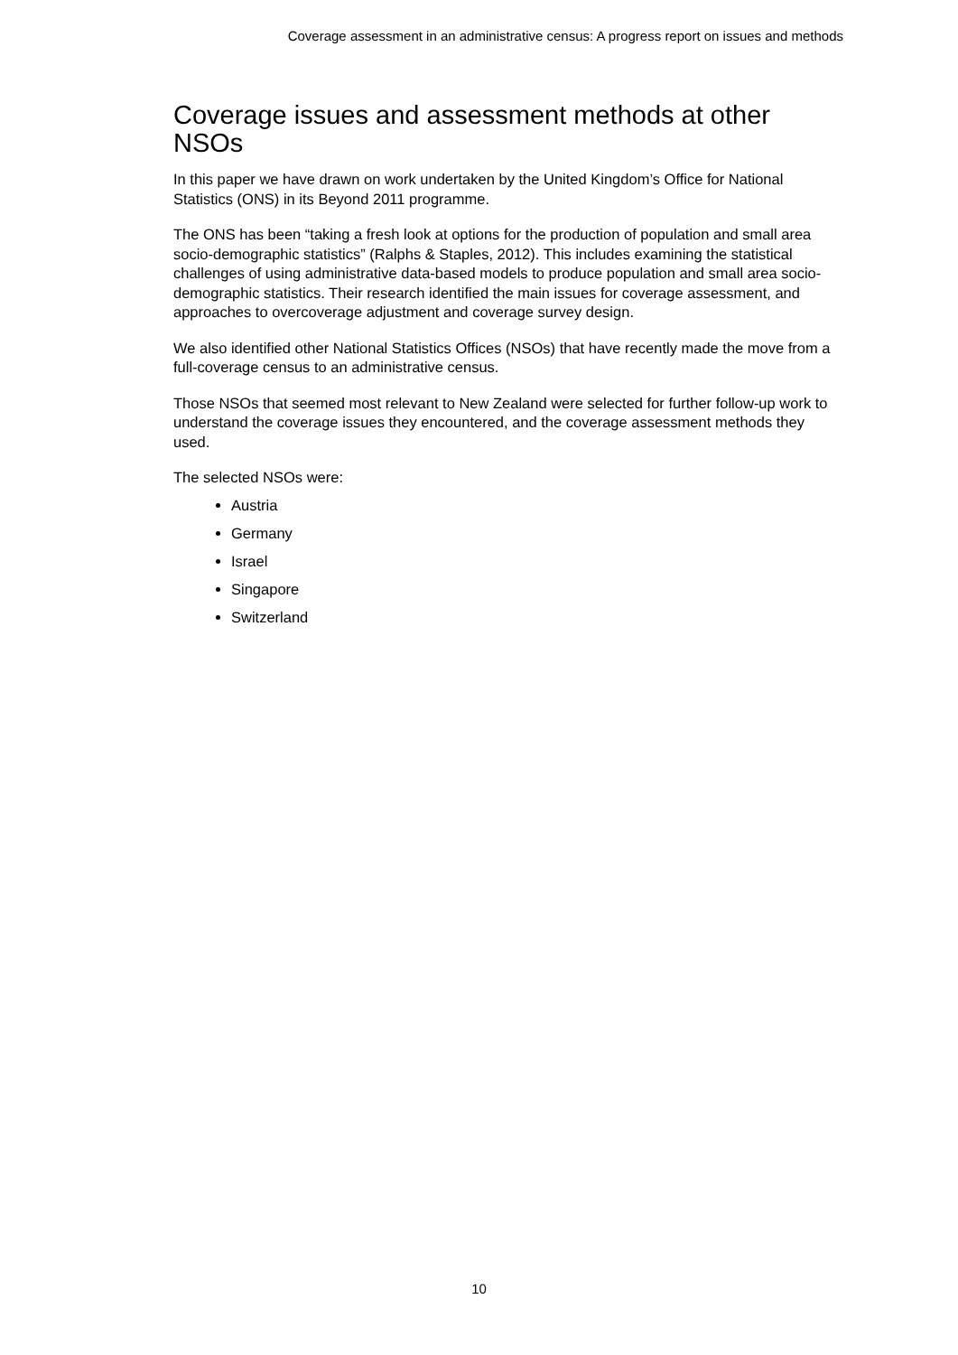Coverage assessment in an administrative census: A progress report on issues and methods
Coverage issues and assessment methods at other NSOs
In this paper we have drawn on work undertaken by the United Kingdom’s Office for National Statistics (ONS) in its Beyond 2011 programme.
The ONS has been “taking a fresh look at options for the production of population and small area socio-demographic statistics” (Ralphs & Staples, 2012). This includes examining the statistical challenges of using administrative data-based models to produce population and small area socio-demographic statistics. Their research identified the main issues for coverage assessment, and approaches to overcoverage adjustment and coverage survey design.
We also identified other National Statistics Offices (NSOs) that have recently made the move from a full-coverage census to an administrative census.
Those NSOs that seemed most relevant to New Zealand were selected for further follow-up work to understand the coverage issues they encountered, and the coverage assessment methods they used.
The selected NSOs were:
Austria
Germany
Israel
Singapore
Switzerland
10